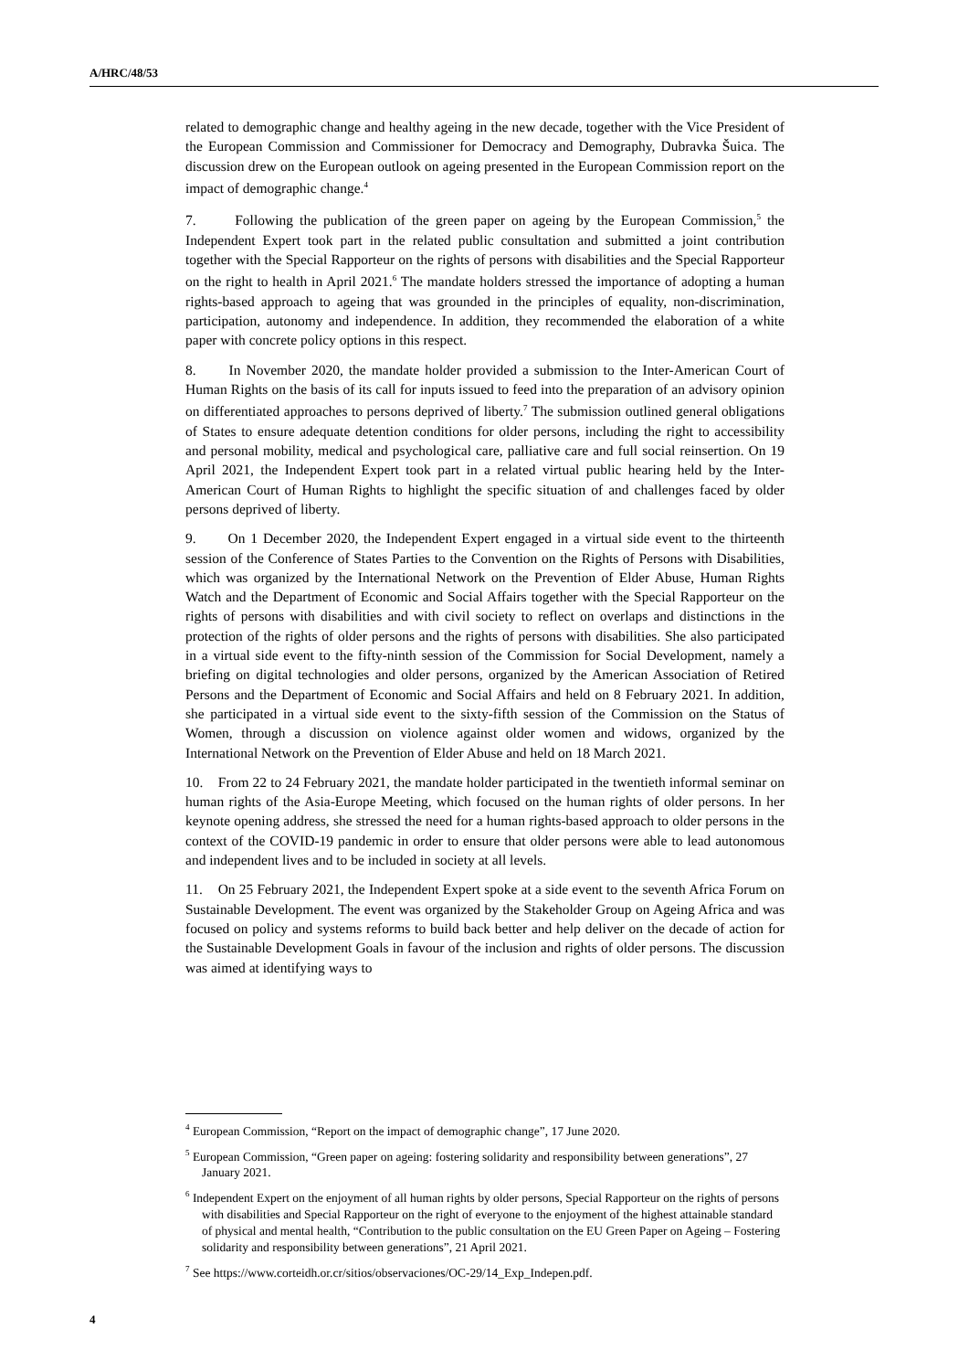A/HRC/48/53
related to demographic change and healthy ageing in the new decade, together with the Vice President of the European Commission and Commissioner for Democracy and Demography, Dubravka Šuica. The discussion drew on the European outlook on ageing presented in the European Commission report on the impact of demographic change.<sup>4</sup>
7. Following the publication of the green paper on ageing by the European Commission,<sup>5</sup> the Independent Expert took part in the related public consultation and submitted a joint contribution together with the Special Rapporteur on the rights of persons with disabilities and the Special Rapporteur on the right to health in April 2021.<sup>6</sup> The mandate holders stressed the importance of adopting a human rights-based approach to ageing that was grounded in the principles of equality, non-discrimination, participation, autonomy and independence. In addition, they recommended the elaboration of a white paper with concrete policy options in this respect.
8. In November 2020, the mandate holder provided a submission to the Inter-American Court of Human Rights on the basis of its call for inputs issued to feed into the preparation of an advisory opinion on differentiated approaches to persons deprived of liberty.<sup>7</sup> The submission outlined general obligations of States to ensure adequate detention conditions for older persons, including the right to accessibility and personal mobility, medical and psychological care, palliative care and full social reinsertion. On 19 April 2021, the Independent Expert took part in a related virtual public hearing held by the Inter-American Court of Human Rights to highlight the specific situation of and challenges faced by older persons deprived of liberty.
9. On 1 December 2020, the Independent Expert engaged in a virtual side event to the thirteenth session of the Conference of States Parties to the Convention on the Rights of Persons with Disabilities, which was organized by the International Network on the Prevention of Elder Abuse, Human Rights Watch and the Department of Economic and Social Affairs together with the Special Rapporteur on the rights of persons with disabilities and with civil society to reflect on overlaps and distinctions in the protection of the rights of older persons and the rights of persons with disabilities. She also participated in a virtual side event to the fifty-ninth session of the Commission for Social Development, namely a briefing on digital technologies and older persons, organized by the American Association of Retired Persons and the Department of Economic and Social Affairs and held on 8 February 2021. In addition, she participated in a virtual side event to the sixty-fifth session of the Commission on the Status of Women, through a discussion on violence against older women and widows, organized by the International Network on the Prevention of Elder Abuse and held on 18 March 2021.
10. From 22 to 24 February 2021, the mandate holder participated in the twentieth informal seminar on human rights of the Asia-Europe Meeting, which focused on the human rights of older persons. In her keynote opening address, she stressed the need for a human rights-based approach to older persons in the context of the COVID-19 pandemic in order to ensure that older persons were able to lead autonomous and independent lives and to be included in society at all levels.
11. On 25 February 2021, the Independent Expert spoke at a side event to the seventh Africa Forum on Sustainable Development. The event was organized by the Stakeholder Group on Ageing Africa and was focused on policy and systems reforms to build back better and help deliver on the decade of action for the Sustainable Development Goals in favour of the inclusion and rights of older persons. The discussion was aimed at identifying ways to
<sup>4</sup> European Commission, “Report on the impact of demographic change”, 17 June 2020.
<sup>5</sup> European Commission, “Green paper on ageing: fostering solidarity and responsibility between generations”, 27 January 2021.
<sup>6</sup> Independent Expert on the enjoyment of all human rights by older persons, Special Rapporteur on the rights of persons with disabilities and Special Rapporteur on the right of everyone to the enjoyment of the highest attainable standard of physical and mental health, “Contribution to the public consultation on the EU Green Paper on Ageing – Fostering solidarity and responsibility between generations”, 21 April 2021.
<sup>7</sup> See https://www.corteidh.or.cr/sitios/observaciones/OC-29/14_Exp_Indepen.pdf.
4